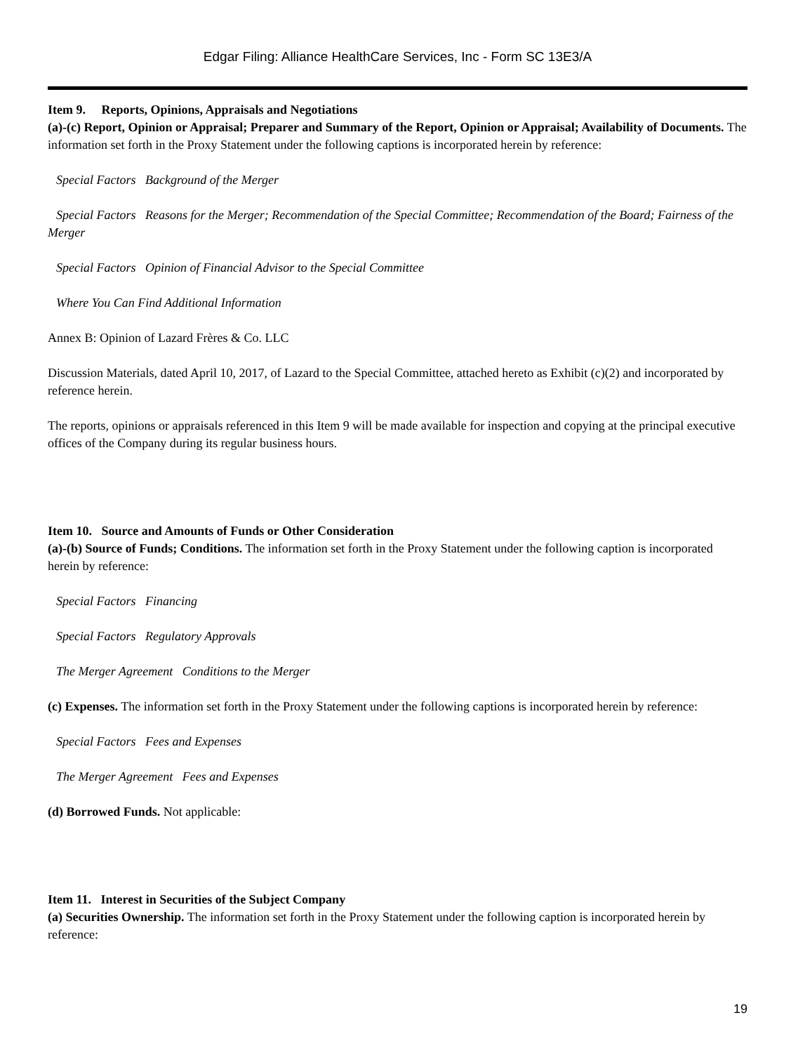Edgar Filing: Alliance HealthCare Services, Inc - Form SC 13E3/A
Item 9. Reports, Opinions, Appraisals and Negotiations
(a)-(c) Report, Opinion or Appraisal; Preparer and Summary of the Report, Opinion or Appraisal; Availability of Documents. The information set forth in the Proxy Statement under the following captions is incorporated herein by reference:
Special Factors Background of the Merger
Special Factors Reasons for the Merger; Recommendation of the Special Committee; Recommendation of the Board; Fairness of the Merger
Special Factors Opinion of Financial Advisor to the Special Committee
Where You Can Find Additional Information
Annex B: Opinion of Lazard Frères & Co. LLC
Discussion Materials, dated April 10, 2017, of Lazard to the Special Committee, attached hereto as Exhibit (c)(2) and incorporated by reference herein.
The reports, opinions or appraisals referenced in this Item 9 will be made available for inspection and copying at the principal executive offices of the Company during its regular business hours.
Item 10. Source and Amounts of Funds or Other Consideration
(a)-(b) Source of Funds; Conditions. The information set forth in the Proxy Statement under the following caption is incorporated herein by reference:
Special Factors Financing
Special Factors Regulatory Approvals
The Merger Agreement Conditions to the Merger
(c) Expenses. The information set forth in the Proxy Statement under the following captions is incorporated herein by reference:
Special Factors Fees and Expenses
The Merger Agreement Fees and Expenses
(d) Borrowed Funds. Not applicable:
Item 11. Interest in Securities of the Subject Company
(a) Securities Ownership. The information set forth in the Proxy Statement under the following caption is incorporated herein by reference:
19